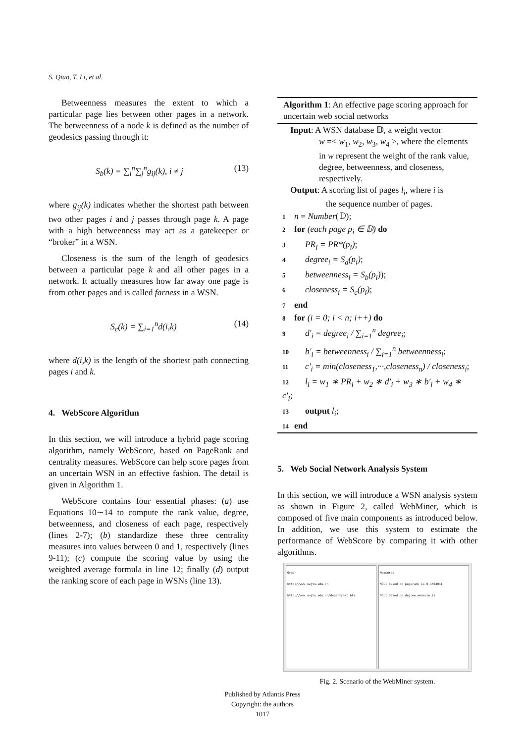S. Qiao, T. Li, et al.
Betweenness measures the extent to which a particular page lies between other pages in a network. The betweenness of a node k is defined as the number of geodesics passing through it:
S<sub>b</sub>(k) = ∑<sub>i</sub><sup>n</sup>∑<sub>j</sub><sup>n</sup>g<sub>ij</sub>(k), i ≠ j (13)
where g<sub>ij</sub>(k) indicates whether the shortest path between two other pages i and j passes through page k. A page with a high betweenness may act as a gatekeeper or “broker” in a WSN.
Closeness is the sum of the length of geodesics between a particular page k and all other pages in a network. It actually measures how far away one page is from other pages and is called farness in a WSN.
S<sub>c</sub>(k) = ∑<sub>i=1</sub><sup>n</sup>d(i,k) (14)
where d(i,k) is the length of the shortest path connecting pages i and k.
4. WebScore Algorithm
In this section, we will introduce a hybrid page scoring algorithm, namely WebScore, based on PageRank and centrality measures. WebScore can help score pages from an uncertain WSN in an effective fashion. The detail is given in Algorithm 1.
WebScore contains four essential phases: (a) use Equations 10∼14 to compute the rank value, degree, betweenness, and closeness of each page, respectively (lines 2-7); (b) standardize these three centrality measures into values between 0 and 1, respectively (lines 9-11); (c) compute the scoring value by using the weighted average formula in line 12; finally (d) output the ranking score of each page in WSNs (line 13).
Algorithm 1: An effective page scoring approach for uncertain web social networks
Input: A WSN database 𝔻, a weight vector
w =< w<sub>1</sub>, w<sub>2</sub>, w<sub>3</sub>, w<sub>4</sub> >, where the elements in w represent the weight of the rank value, degree, betweenness, and closeness, respectively.
Output: A scoring list of pages l<sub>i</sub>, where i is
the sequence number of pages.
1 n = Number(𝔻);
2 for (each page p<sub>i</sub> ∈ 𝔻) do
3 PR<sub>i</sub> = PR*(p<sub>i</sub>);
4 degree<sub>i</sub> = S<sub>d</sub>(p<sub>i</sub>);
5 betweenness<sub>i</sub> = S<sub>b</sub>(p<sub>i</sub>));
6 closeness<sub>i</sub> = S<sub>c</sub>(p<sub>i</sub>);
7 end
8 for (i = 0; i < n; i++) do
9 d′<sub>i</sub> = degree<sub>i</sub> / ∑<sub>i=1</sub><sup>n</sup> degree<sub>i</sub>;
10 b′<sub>i</sub> = betweenness<sub>i</sub> / ∑<sub>i=1</sub><sup>n</sup> betweenness<sub>i</sub>;
11 c′<sub>i</sub> = min(closeness<sub>1</sub>,···,closeness<sub>n</sub>) / closeness<sub>i</sub>;
12 l<sub>i</sub> = w<sub>1</sub> ∗ PR<sub>i</sub> + w<sub>2</sub> ∗ d′<sub>i</sub> + w<sub>3</sub> ∗ b′<sub>i</sub> + w<sub>4</sub> ∗ c′<sub>i</sub>;
13 output l<sub>i</sub>;
14 end
5. Web Social Network Analysis System
In this section, we will introduce a WSN analysis system as shown in Figure 2, called WebMiner, which is composed of five main components as introduced below. In addition, we use this system to estimate the performance of WebScore by comparing it with other algorithms.
Graph
http://www.swjtu.edu.cn
http://www.swjtu.edu.cn/depart/net.htm
Measures
NO.1 based on pagerank is 0.1503041
NO.1 based on degree measure is
Fig. 2. Scenario of the WebMiner system.
Published by Atlantis Press
Copyright: the authors
1017